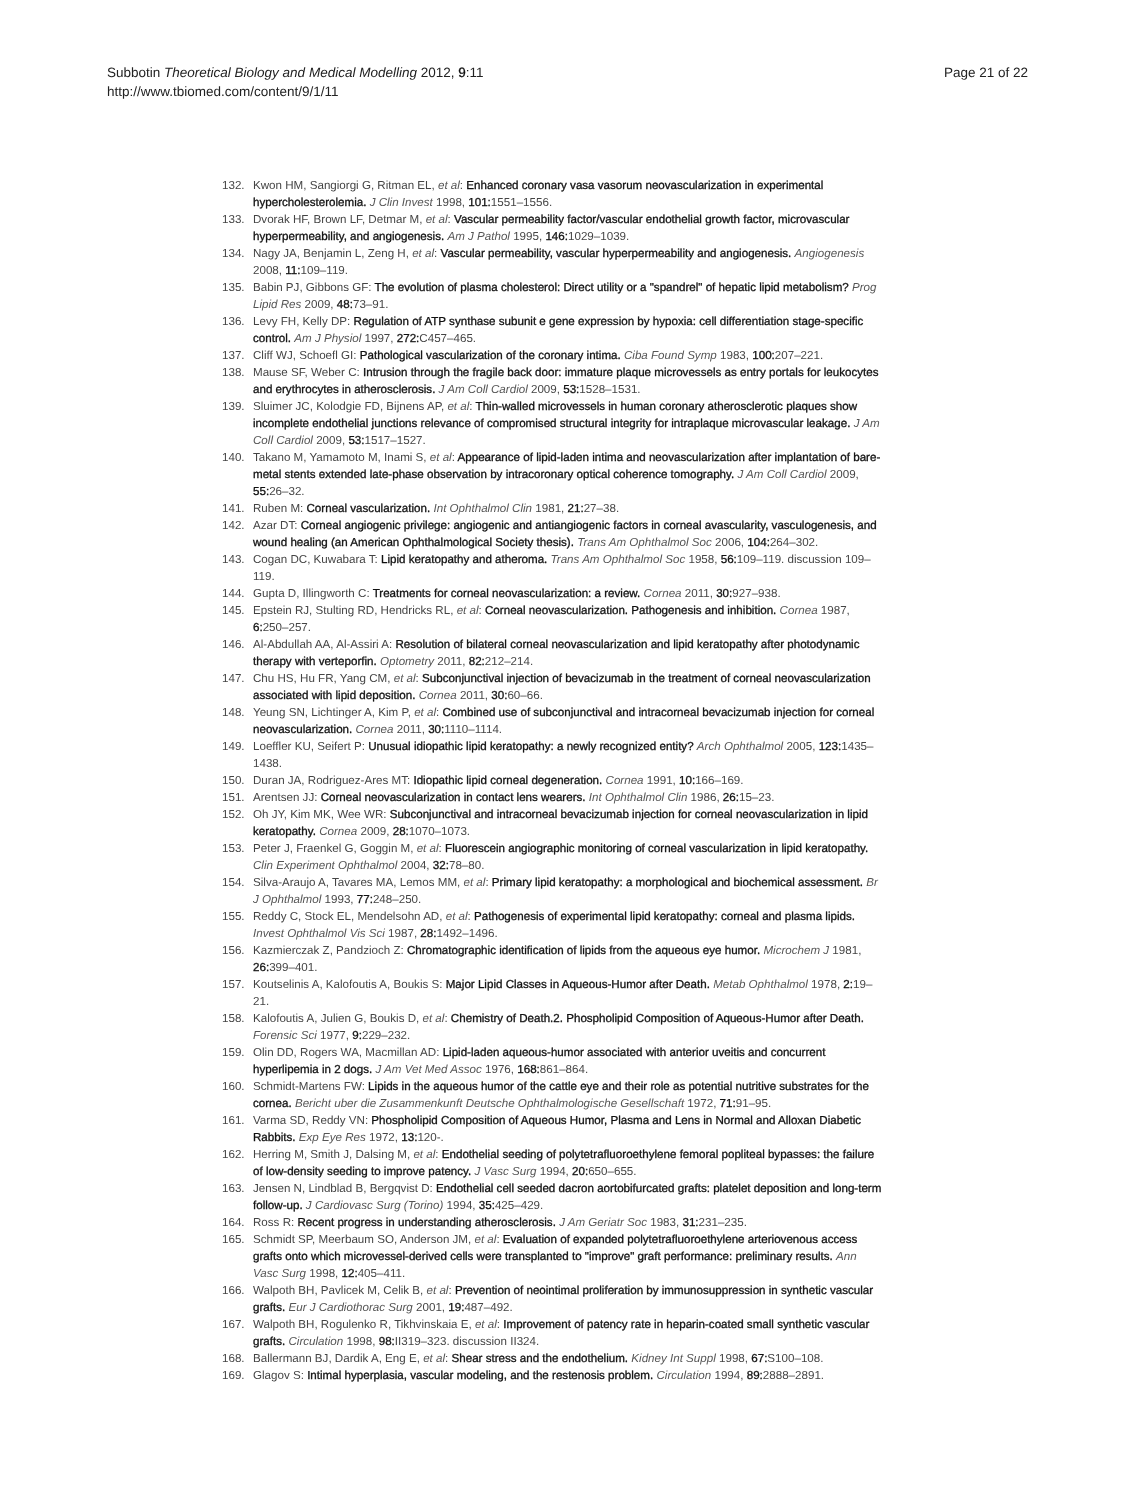Subbotin Theoretical Biology and Medical Modelling 2012, 9:11
http://www.tbiomed.com/content/9/1/11
Page 21 of 22
132. Kwon HM, Sangiorgi G, Ritman EL, et al: Enhanced coronary vasa vasorum neovascularization in experimental hypercholesterolemia. J Clin Invest 1998, 101: 1551–1556.
133. Dvorak HF, Brown LF, Detmar M, et al: Vascular permeability factor/vascular endothelial growth factor, microvascular hyperpermeability, and angiogenesis. Am J Pathol 1995, 146: 1029–1039.
134. Nagy JA, Benjamin L, Zeng H, et al: Vascular permeability, vascular hyperpermeability and angiogenesis. Angiogenesis 2008, 11: 109–119.
135. Babin PJ, Gibbons GF: The evolution of plasma cholesterol: Direct utility or a "spandrel" of hepatic lipid metabolism? Prog Lipid Res 2009, 48: 73–91.
136. Levy FH, Kelly DP: Regulation of ATP synthase subunit e gene expression by hypoxia: cell differentiation stage-specific control. Am J Physiol 1997, 272: C457–465.
137. Cliff WJ, Schoefl GI: Pathological vascularization of the coronary intima. Ciba Found Symp 1983, 100: 207–221.
138. Mause SF, Weber C: Intrusion through the fragile back door: immature plaque microvessels as entry portals for leukocytes and erythrocytes in atherosclerosis. J Am Coll Cardiol 2009, 53: 1528–1531.
139. Sluimer JC, Kolodgie FD, Bijnens AP, et al: Thin-walled microvessels in human coronary atherosclerotic plaques show incomplete endothelial junctions relevance of compromised structural integrity for intraplaque microvascular leakage. J Am Coll Cardiol 2009, 53: 1517–1527.
140. Takano M, Yamamoto M, Inami S, et al: Appearance of lipid-laden intima and neovascularization after implantation of bare-metal stents extended late-phase observation by intracoronary optical coherence tomography. J Am Coll Cardiol 2009, 55: 26–32.
141. Ruben M: Corneal vascularization. Int Ophthalmol Clin 1981, 21: 27–38.
142. Azar DT: Corneal angiogenic privilege: angiogenic and antiangiogenic factors in corneal avascularity, vasculogenesis, and wound healing (an American Ophthalmological Society thesis). Trans Am Ophthalmol Soc 2006, 104: 264–302.
143. Cogan DC, Kuwabara T: Lipid keratopathy and atheroma. Trans Am Ophthalmol Soc 1958, 56: 109–119. discussion 109–119.
144. Gupta D, Illingworth C: Treatments for corneal neovascularization: a review. Cornea 2011, 30: 927–938.
145. Epstein RJ, Stulting RD, Hendricks RL, et al: Corneal neovascularization. Pathogenesis and inhibition. Cornea 1987, 6: 250–257.
146. Al-Abdullah AA, Al-Assiri A: Resolution of bilateral corneal neovascularization and lipid keratopathy after photodynamic therapy with verteporfin. Optometry 2011, 82: 212–214.
147. Chu HS, Hu FR, Yang CM, et al: Subconjunctival injection of bevacizumab in the treatment of corneal neovascularization associated with lipid deposition. Cornea 2011, 30: 60–66.
148. Yeung SN, Lichtinger A, Kim P, et al: Combined use of subconjunctival and intracorneal bevacizumab injection for corneal neovascularization. Cornea 2011, 30: 1110–1114.
149. Loeffler KU, Seifert P: Unusual idiopathic lipid keratopathy: a newly recognized entity? Arch Ophthalmol 2005, 123: 1435–1438.
150. Duran JA, Rodriguez-Ares MT: Idiopathic lipid corneal degeneration. Cornea 1991, 10: 166–169.
151. Arentsen JJ: Corneal neovascularization in contact lens wearers. Int Ophthalmol Clin 1986, 26: 15–23.
152. Oh JY, Kim MK, Wee WR: Subconjunctival and intracorneal bevacizumab injection for corneal neovascularization in lipid keratopathy. Cornea 2009, 28: 1070–1073.
153. Peter J, Fraenkel G, Goggin M, et al: Fluorescein angiographic monitoring of corneal vascularization in lipid keratopathy. Clin Experiment Ophthalmol 2004, 32: 78–80.
154. Silva-Araujo A, Tavares MA, Lemos MM, et al: Primary lipid keratopathy: a morphological and biochemical assessment. Br J Ophthalmol 1993, 77: 248–250.
155. Reddy C, Stock EL, Mendelsohn AD, et al: Pathogenesis of experimental lipid keratopathy: corneal and plasma lipids. Invest Ophthalmol Vis Sci 1987, 28: 1492–1496.
156. Kazmierczak Z, Pandzioch Z: Chromatographic identification of lipids from the aqueous eye humor. Microchem J 1981, 26: 399–401.
157. Koutselinis A, Kalofoutis A, Boukis S: Major Lipid Classes in Aqueous-Humor after Death. Metab Ophthalmol 1978, 2: 19–21.
158. Kalofoutis A, Julien G, Boukis D, et al: Chemistry of Death.2. Phospholipid Composition of Aqueous-Humor after Death. Forensic Sci 1977, 9: 229–232.
159. Olin DD, Rogers WA, Macmillan AD: Lipid-laden aqueous-humor associated with anterior uveitis and concurrent hyperlipemia in 2 dogs. J Am Vet Med Assoc 1976, 168: 861–864.
160. Schmidt-Martens FW: Lipids in the aqueous humor of the cattle eye and their role as potential nutritive substrates for the cornea. Bericht uber die Zusammenkunft Deutsche Ophthalmologische Gesellschaft 1972, 71: 91–95.
161. Varma SD, Reddy VN: Phospholipid Composition of Aqueous Humor, Plasma and Lens in Normal and Alloxan Diabetic Rabbits. Exp Eye Res 1972, 13: 120-.
162. Herring M, Smith J, Dalsing M, et al: Endothelial seeding of polytetrafluoroethylene femoral popliteal bypasses: the failure of low-density seeding to improve patency. J Vasc Surg 1994, 20: 650–655.
163. Jensen N, Lindblad B, Bergqvist D: Endothelial cell seeded dacron aortobifurcated grafts: platelet deposition and long-term follow-up. J Cardiovasc Surg (Torino) 1994, 35: 425–429.
164. Ross R: Recent progress in understanding atherosclerosis. J Am Geriatr Soc 1983, 31: 231–235.
165. Schmidt SP, Meerbaum SO, Anderson JM, et al: Evaluation of expanded polytetrafluoroethylene arteriovenous access grafts onto which microvessel-derived cells were transplanted to "improve" graft performance: preliminary results. Ann Vasc Surg 1998, 12: 405–411.
166. Walpoth BH, Pavlicek M, Celik B, et al: Prevention of neointimal proliferation by immunosuppression in synthetic vascular grafts. Eur J Cardiothorac Surg 2001, 19: 487–492.
167. Walpoth BH, Rogulenko R, Tikhvinskaia E, et al: Improvement of patency rate in heparin-coated small synthetic vascular grafts. Circulation 1998, 98: II319–323. discussion II324.
168. Ballermann BJ, Dardik A, Eng E, et al: Shear stress and the endothelium. Kidney Int Suppl 1998, 67: S100–108.
169. Glagov S: Intimal hyperplasia, vascular modeling, and the restenosis problem. Circulation 1994, 89: 2888–2891.